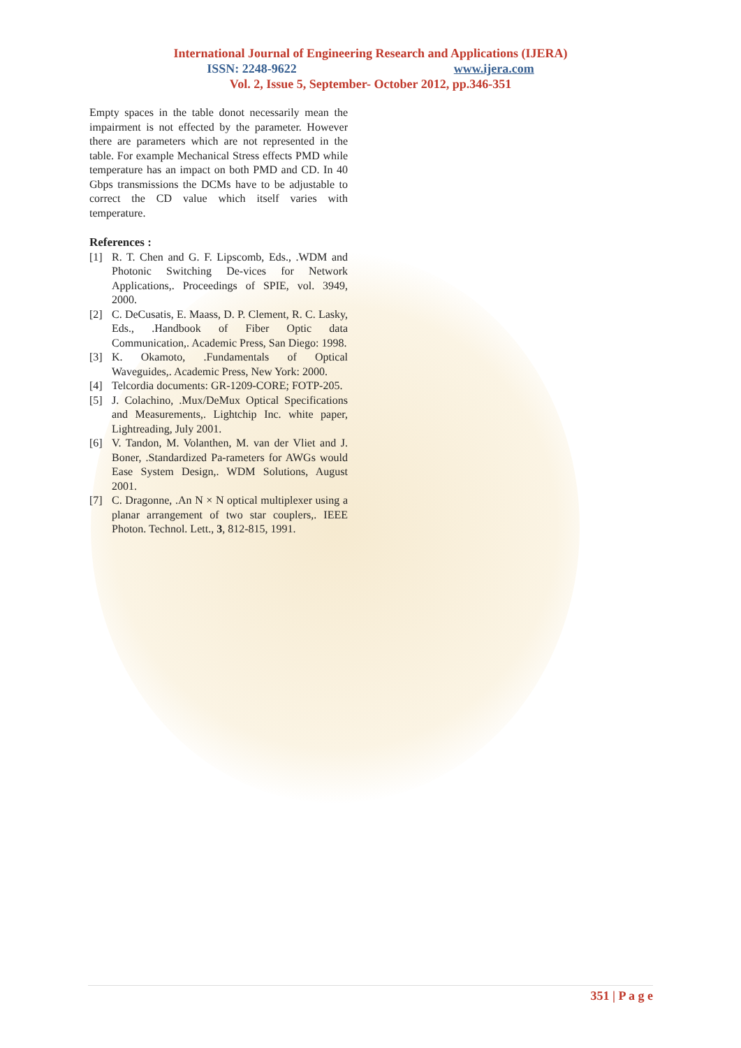International Journal of Engineering Research and Applications (IJERA)
ISSN: 2248-9622 www.ijera.com
Vol. 2, Issue 5, September- October 2012, pp.346-351
Empty spaces in the table donot necessarily mean the impairment is not effected by the parameter. However there are parameters which are not represented in the table. For example Mechanical Stress effects PMD while temperature has an impact on both PMD and CD. In 40 Gbps transmissions the DCMs have to be adjustable to correct the CD value which itself varies with temperature.
References :
[1] R. T. Chen and G. F. Lipscomb, Eds., .WDM and Photonic Switching De-vices for Network Applications,. Proceedings of SPIE, vol. 3949, 2000.
[2] C. DeCusatis, E. Maass, D. P. Clement, R. C. Lasky, Eds., .Handbook of Fiber Optic data Communication,. Academic Press, San Diego: 1998.
[3] K. Okamoto, .Fundamentals of Optical Waveguides,. Academic Press, New York: 2000.
[4] Telcordia documents: GR-1209-CORE; FOTP-205.
[5] J. Colachino, .Mux/DeMux Optical Specifications and Measurements,. Lightchip Inc. white paper, Lightreading, July 2001.
[6] V. Tandon, M. Volanthen, M. van der Vliet and J. Boner, .Standardized Pa-rameters for AWGs would Ease System Design,. WDM Solutions, August 2001.
[7] C. Dragonne, .An N × N optical multiplexer using a planar arrangement of two star couplers,. IEEE Photon. Technol. Lett., 3, 812-815, 1991.
351 | P a g e